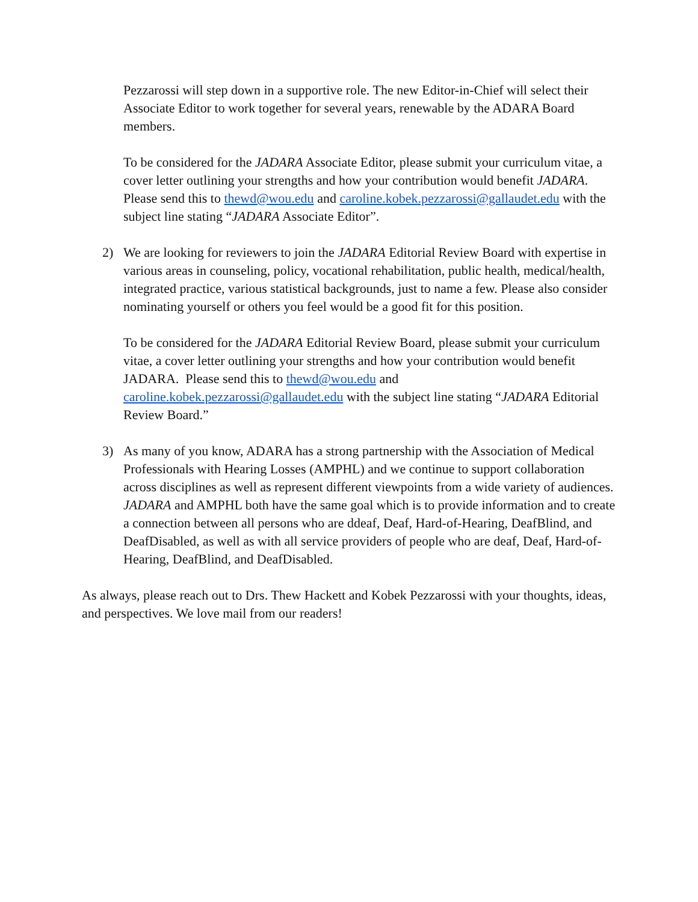Pezzarossi will step down in a supportive role. The new Editor-in-Chief will select their Associate Editor to work together for several years, renewable by the ADARA Board members.
To be considered for the JADARA Associate Editor, please submit your curriculum vitae, a cover letter outlining your strengths and how your contribution would benefit JADARA. Please send this to thewd@wou.edu and caroline.kobek.pezzarossi@gallaudet.edu with the subject line stating “JADARA Associate Editor”.
2) We are looking for reviewers to join the JADARA Editorial Review Board with expertise in various areas in counseling, policy, vocational rehabilitation, public health, medical/health, integrated practice, various statistical backgrounds, just to name a few. Please also consider nominating yourself or others you feel would be a good fit for this position.
To be considered for the JADARA Editorial Review Board, please submit your curriculum vitae, a cover letter outlining your strengths and how your contribution would benefit JADARA. Please send this to thewd@wou.edu and caroline.kobek.pezzarossi@gallaudet.edu with the subject line stating “JADARA Editorial Review Board.”
3) As many of you know, ADARA has a strong partnership with the Association of Medical Professionals with Hearing Losses (AMPHL) and we continue to support collaboration across disciplines as well as represent different viewpoints from a wide variety of audiences. JADARA and AMPHL both have the same goal which is to provide information and to create a connection between all persons who are ddeaf, Deaf, Hard-of-Hearing, DeafBlind, and DeafDisabled, as well as with all service providers of people who are deaf, Deaf, Hard-of-Hearing, DeafBlind, and DeafDisabled.
As always, please reach out to Drs. Thew Hackett and Kobek Pezzarossi with your thoughts, ideas, and perspectives. We love mail from our readers!